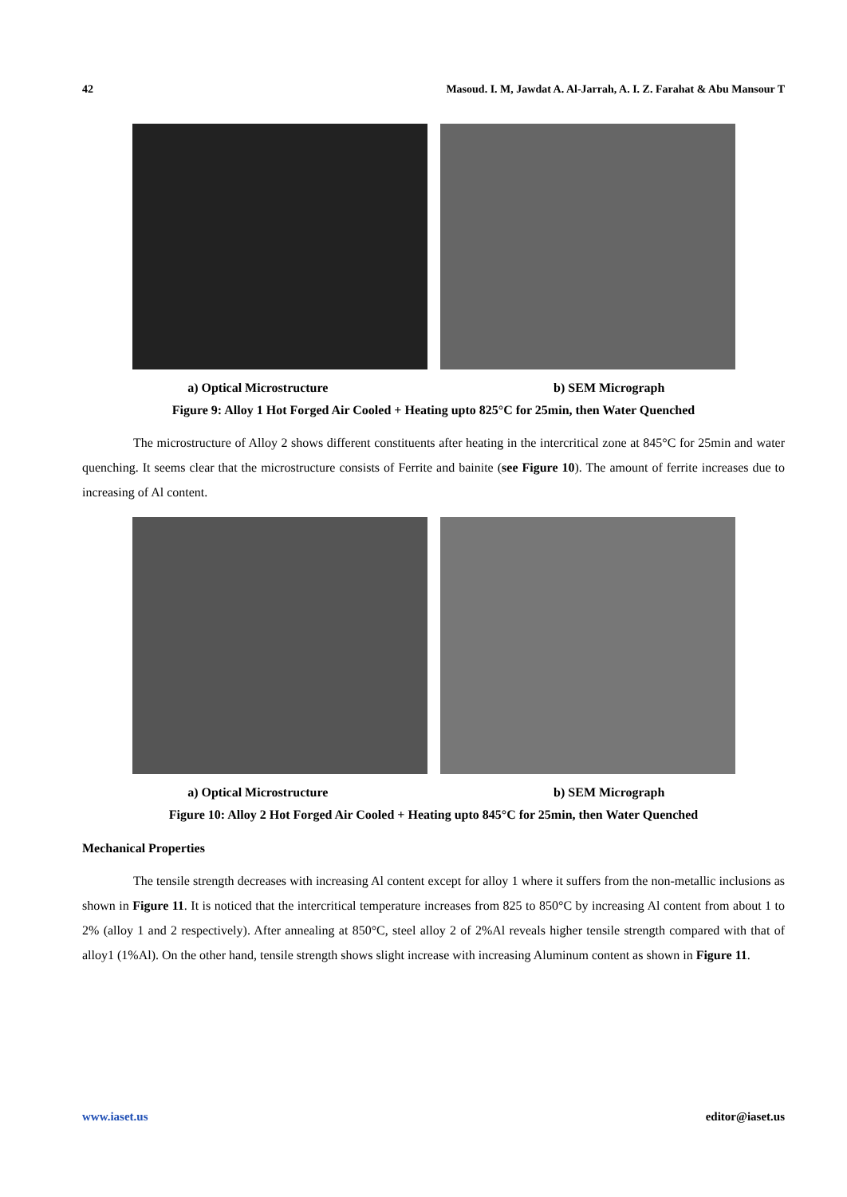42 Masoud. I. M, Jawdat A. Al-Jarrah, A. I. Z. Farahat & Abu Mansour T
a) Optical Microstructure b) SEM Micrograph
Figure 9: Alloy 1 Hot Forged Air Cooled + Heating upto 825°C for 25min, then Water Quenched
The microstructure of Alloy 2 shows different constituents after heating in the intercritical zone at 845°C for 25min and water quenching. It seems clear that the microstructure consists of Ferrite and bainite (see Figure 10). The amount of ferrite increases due to increasing of Al content.
a) Optical Microstructure b) SEM Micrograph
Figure 10: Alloy 2 Hot Forged Air Cooled + Heating upto 845°C for 25min, then Water Quenched
Mechanical Properties
The tensile strength decreases with increasing Al content except for alloy 1 where it suffers from the non-metallic inclusions as shown in Figure 11. It is noticed that the intercritical temperature increases from 825 to 850°C by increasing Al content from about 1 to 2% (alloy 1 and 2 respectively). After annealing at 850°C, steel alloy 2 of 2%Al reveals higher tensile strength compared with that of alloy1 (1%Al). On the other hand, tensile strength shows slight increase with increasing Aluminum content as shown in Figure 11.
www.iaset.us editor@iaset.us